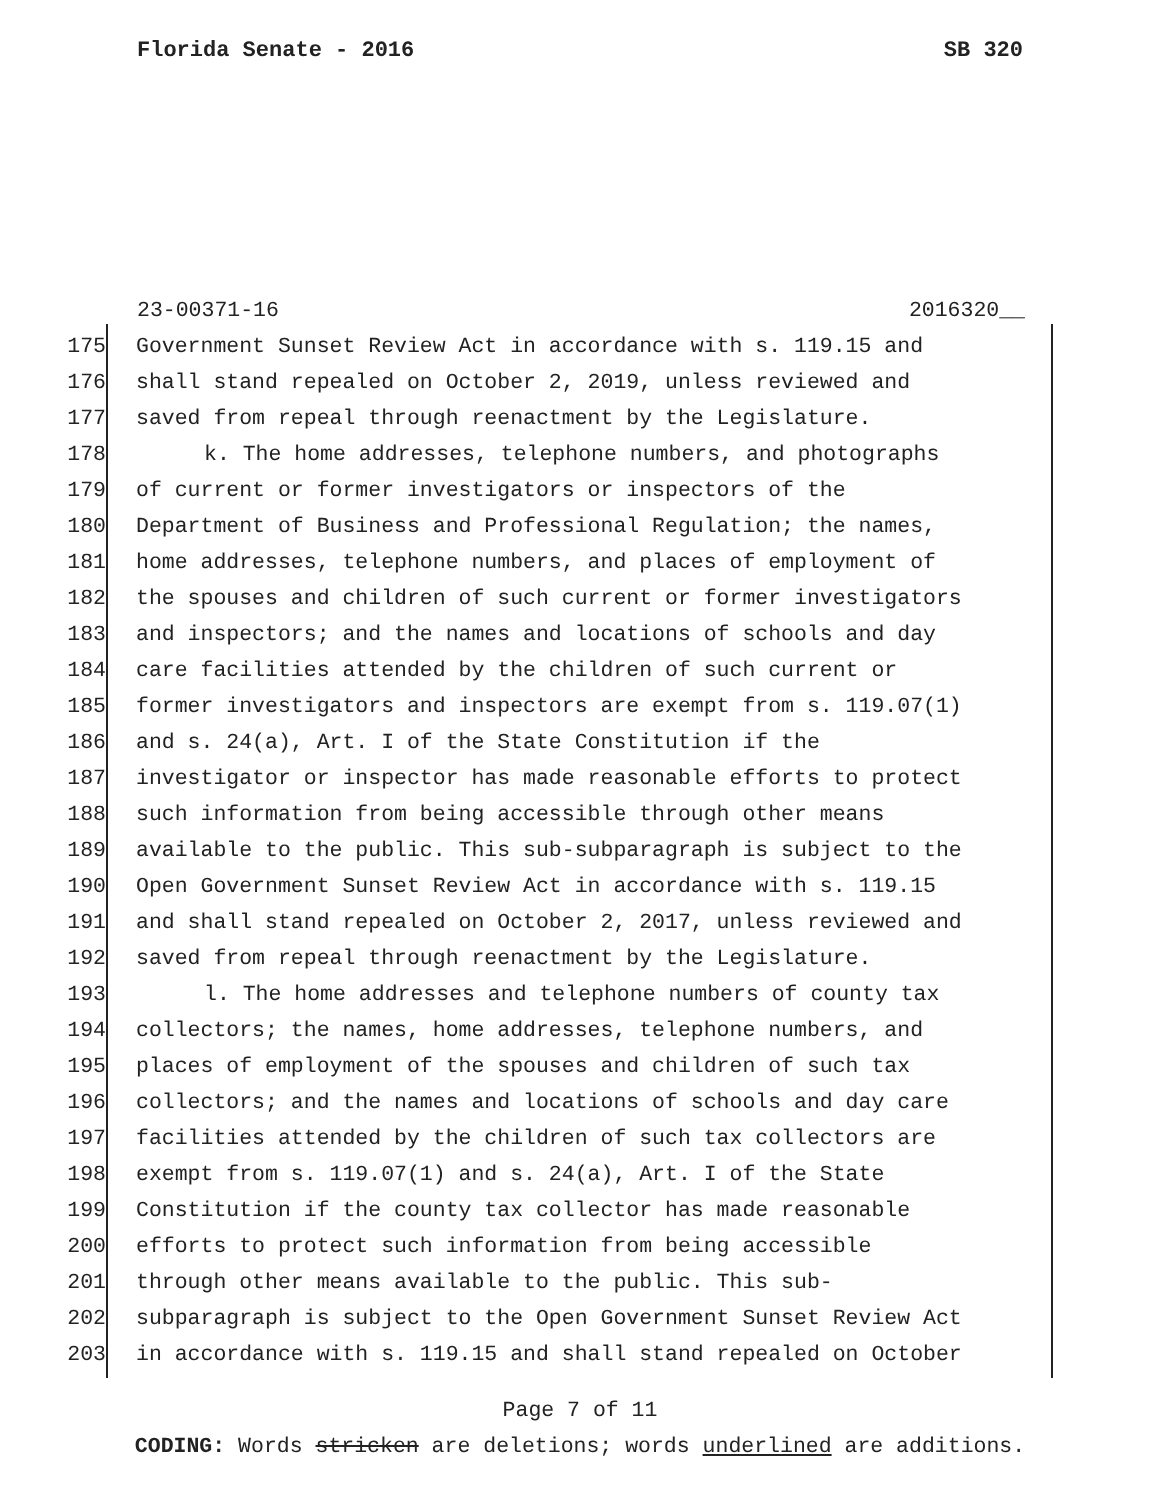Florida Senate - 2016 SB 320
23-00371-16 2016320__
175 Government Sunset Review Act in accordance with s. 119.15 and
176 shall stand repealed on October 2, 2019, unless reviewed and
177 saved from repeal through reenactment by the Legislature.
178 k. The home addresses, telephone numbers, and photographs
179 of current or former investigators or inspectors of the
180 Department of Business and Professional Regulation; the names,
181 home addresses, telephone numbers, and places of employment of
182 the spouses and children of such current or former investigators
183 and inspectors; and the names and locations of schools and day
184 care facilities attended by the children of such current or
185 former investigators and inspectors are exempt from s. 119.07(1)
186 and s. 24(a), Art. I of the State Constitution if the
187 investigator or inspector has made reasonable efforts to protect
188 such information from being accessible through other means
189 available to the public. This sub-subparagraph is subject to the
190 Open Government Sunset Review Act in accordance with s. 119.15
191 and shall stand repealed on October 2, 2017, unless reviewed and
192 saved from repeal through reenactment by the Legislature.
193 l. The home addresses and telephone numbers of county tax
194 collectors; the names, home addresses, telephone numbers, and
195 places of employment of the spouses and children of such tax
196 collectors; and the names and locations of schools and day care
197 facilities attended by the children of such tax collectors are
198 exempt from s. 119.07(1) and s. 24(a), Art. I of the State
199 Constitution if the county tax collector has made reasonable
200 efforts to protect such information from being accessible
201 through other means available to the public. This sub-
202 subparagraph is subject to the Open Government Sunset Review Act
203 in accordance with s. 119.15 and shall stand repealed on October
Page 7 of 11
CODING: Words stricken are deletions; words underlined are additions.